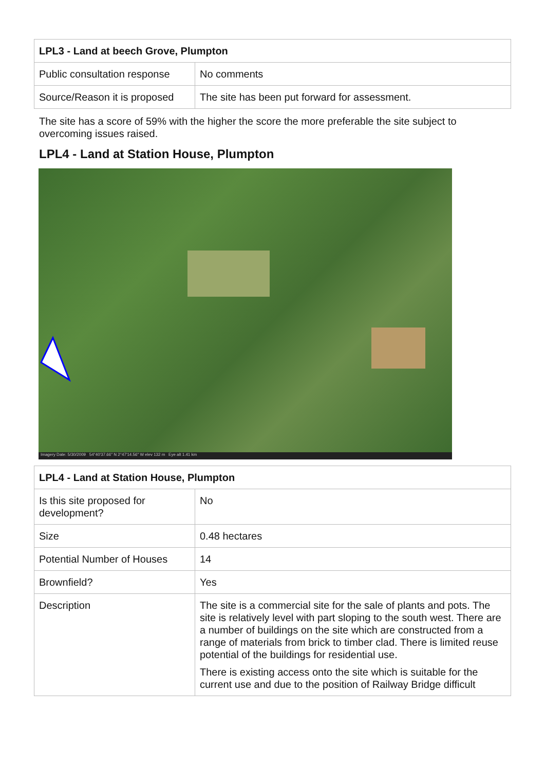| LPL3 - Land at beech Grove, Plumpton | |
| --- | --- |
| Public consultation response | No comments |
| Source/Reason it is proposed | The site has been put forward for assessment. |
The site has a score of 59% with the higher the score the more preferable the site subject to overcoming issues raised.
LPL4 - Land at Station House, Plumpton
Imagery Date: 5/30/2009 54°40'37.66" N 2°47'14.56" W elev 132 m Eye alt 1.41 km
| LPL4 - Land at Station House, Plumpton | |
| --- | --- |
| Is this site proposed for development? | No |
| Size | 0.48 hectares |
| Potential Number of Houses | 14 |
| Brownfield? | Yes |
| Description | The site is a commercial site for the sale of plants and pots. The site is relatively level with part sloping to the south west. There are a number of buildings on the site which are constructed from a range of materials from brick to timber clad. There is limited reuse potential of the buildings for residential use. There is existing access onto the site which is suitable for the current use and due to the position of Railway Bridge difficult |